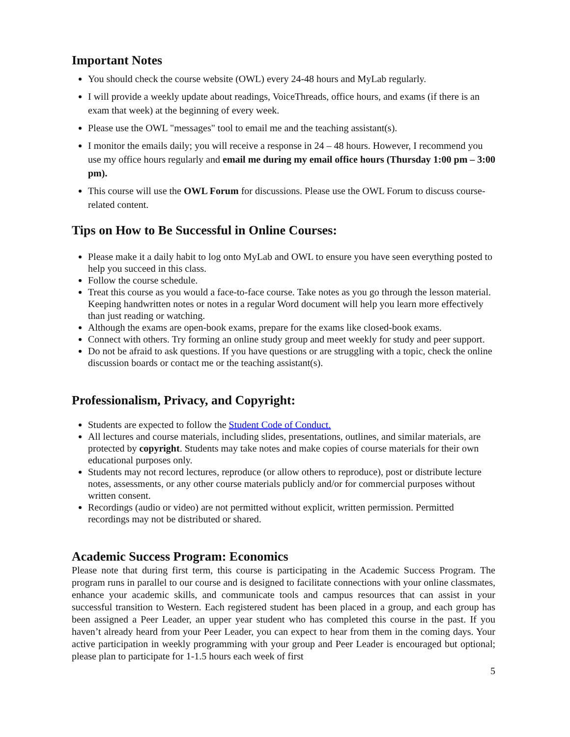Important Notes
You should check the course website (OWL) every 24-48 hours and MyLab regularly.
I will provide a weekly update about readings, VoiceThreads, office hours, and exams (if there is an exam that week) at the beginning of every week.
Please use the OWL "messages" tool to email me and the teaching assistant(s).
I monitor the emails daily; you will receive a response in 24 – 48 hours. However, I recommend you use my office hours regularly and email me during my email office hours (Thursday 1:00 pm – 3:00 pm).
This course will use the OWL Forum for discussions. Please use the OWL Forum to discuss course-related content.
Tips on How to Be Successful in Online Courses:
Please make it a daily habit to log onto MyLab and OWL to ensure you have seen everything posted to help you succeed in this class.
Follow the course schedule.
Treat this course as you would a face-to-face course. Take notes as you go through the lesson material. Keeping handwritten notes or notes in a regular Word document will help you learn more effectively than just reading or watching.
Although the exams are open-book exams, prepare for the exams like closed-book exams.
Connect with others. Try forming an online study group and meet weekly for study and peer support.
Do not be afraid to ask questions. If you have questions or are struggling with a topic, check the online discussion boards or contact me or the teaching assistant(s).
Professionalism, Privacy, and Copyright:
Students are expected to follow the Student Code of Conduct.
All lectures and course materials, including slides, presentations, outlines, and similar materials, are protected by copyright. Students may take notes and make copies of course materials for their own educational purposes only.
Students may not record lectures, reproduce (or allow others to reproduce), post or distribute lecture notes, assessments, or any other course materials publicly and/or for commercial purposes without written consent.
Recordings (audio or video) are not permitted without explicit, written permission. Permitted recordings may not be distributed or shared.
Academic Success Program: Economics
Please note that during first term, this course is participating in the Academic Success Program. The program runs in parallel to our course and is designed to facilitate connections with your online classmates, enhance your academic skills, and communicate tools and campus resources that can assist in your successful transition to Western. Each registered student has been placed in a group, and each group has been assigned a Peer Leader, an upper year student who has completed this course in the past. If you haven’t already heard from your Peer Leader, you can expect to hear from them in the coming days. Your active participation in weekly programming with your group and Peer Leader is encouraged but optional; please plan to participate for 1-1.5 hours each week of first
5